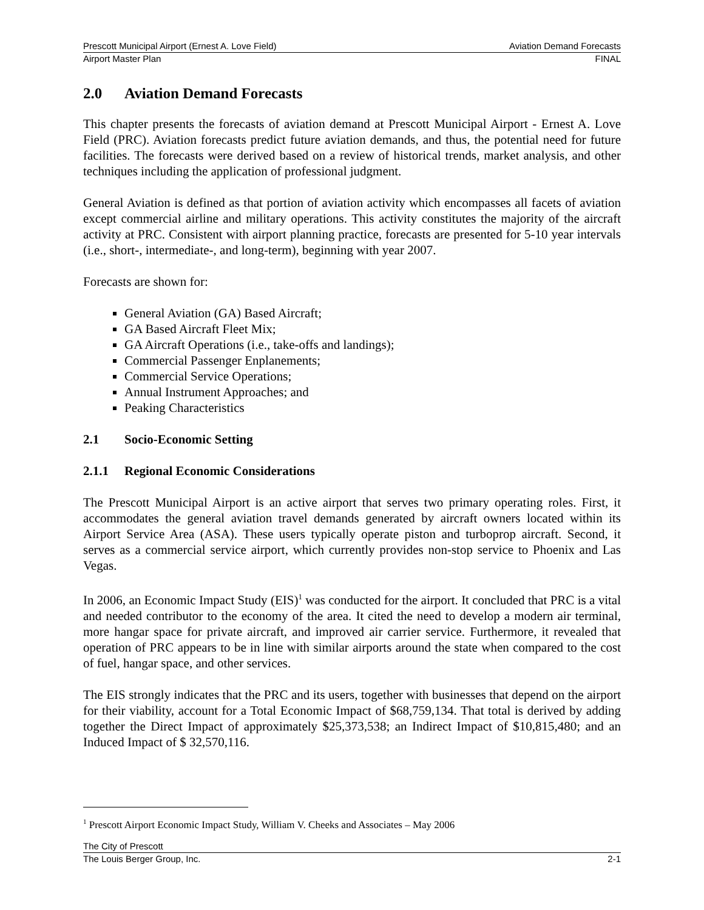Prescott Municipal Airport (Ernest A. Love Field) Aviation Demand Forecasts
Airport Master Plan FINAL
2.0 Aviation Demand Forecasts
This chapter presents the forecasts of aviation demand at Prescott Municipal Airport - Ernest A. Love Field (PRC). Aviation forecasts predict future aviation demands, and thus, the potential need for future facilities. The forecasts were derived based on a review of historical trends, market analysis, and other techniques including the application of professional judgment.
General Aviation is defined as that portion of aviation activity which encompasses all facets of aviation except commercial airline and military operations. This activity constitutes the majority of the aircraft activity at PRC. Consistent with airport planning practice, forecasts are presented for 5-10 year intervals (i.e., short-, intermediate-, and long-term), beginning with year 2007.
Forecasts are shown for:
General Aviation (GA) Based Aircraft;
GA Based Aircraft Fleet Mix;
GA Aircraft Operations (i.e., take-offs and landings);
Commercial Passenger Enplanements;
Commercial Service Operations;
Annual Instrument Approaches; and
Peaking Characteristics
2.1 Socio-Economic Setting
2.1.1 Regional Economic Considerations
The Prescott Municipal Airport is an active airport that serves two primary operating roles. First, it accommodates the general aviation travel demands generated by aircraft owners located within its Airport Service Area (ASA). These users typically operate piston and turboprop aircraft. Second, it serves as a commercial service airport, which currently provides non-stop service to Phoenix and Las Vegas.
In 2006, an Economic Impact Study (EIS)<sup>1</sup> was conducted for the airport. It concluded that PRC is a vital and needed contributor to the economy of the area. It cited the need to develop a modern air terminal, more hangar space for private aircraft, and improved air carrier service. Furthermore, it revealed that operation of PRC appears to be in line with similar airports around the state when compared to the cost of fuel, hangar space, and other services.
The EIS strongly indicates that the PRC and its users, together with businesses that depend on the airport for their viability, account for a Total Economic Impact of $68,759,134. That total is derived by adding together the Direct Impact of approximately $25,373,538; an Indirect Impact of $10,815,480; and an Induced Impact of $ 32,570,116.
<sup>1</sup> Prescott Airport Economic Impact Study, William V. Cheeks and Associates – May 2006
The City of Prescott
The Louis Berger Group, Inc. 2-1